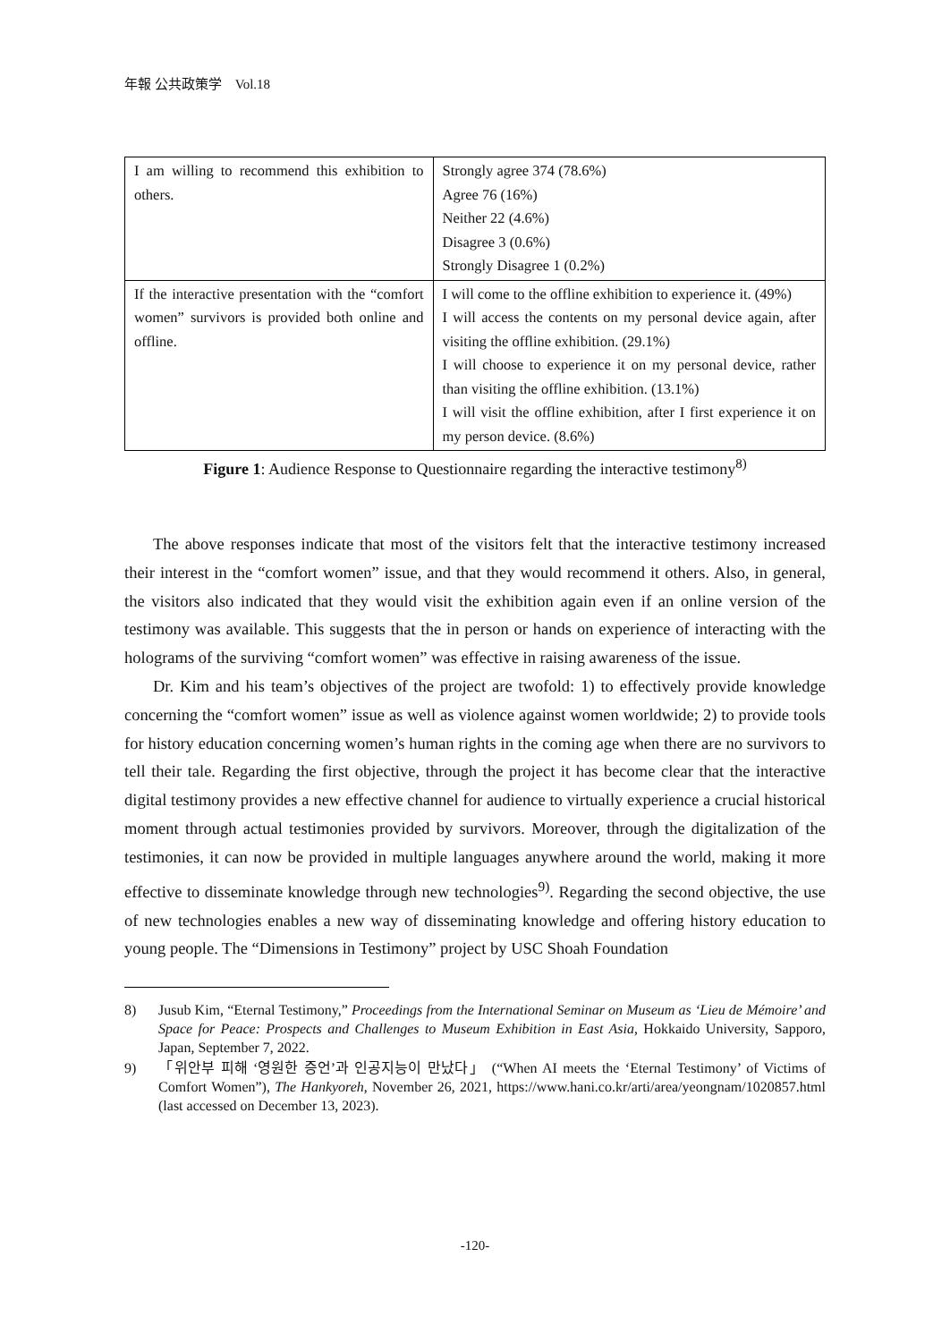年報 公共政策学　Vol.18
| I am willing to recommend this exhibition to others. | Strongly agree 374 (78.6%) Agree 76 (16%) Neither 22 (4.6%) Disagree 3 (0.6%) Strongly Disagree 1 (0.2%) |
| If the interactive presentation with the “comfort women” survivors is provided both online and offline. | I will come to the offline exhibition to experience it. (49%) I will access the contents on my personal device again, after visiting the offline exhibition. (29.1%) I will choose to experience it on my personal device, rather than visiting the offline exhibition. (13.1%) I will visit the offline exhibition, after I first experience it on my person device. (8.6%) |
Figure 1: Audience Response to Questionnaire regarding the interactive testimony<sup>8)</sup>
The above responses indicate that most of the visitors felt that the interactive testimony increased their interest in the “comfort women” issue, and that they would recommend it others. Also, in general, the visitors also indicated that they would visit the exhibition again even if an online version of the testimony was available. This suggests that the in person or hands on experience of interacting with the holograms of the surviving “comfort women” was effective in raising awareness of the issue.
Dr. Kim and his team’s objectives of the project are twofold: 1) to effectively provide knowledge concerning the “comfort women” issue as well as violence against women worldwide; 2) to provide tools for history education concerning women’s human rights in the coming age when there are no survivors to tell their tale. Regarding the first objective, through the project it has become clear that the interactive digital testimony provides a new effective channel for audience to virtually experience a crucial historical moment through actual testimonies provided by survivors. Moreover, through the digitalization of the testimonies, it can now be provided in multiple languages anywhere around the world, making it more effective to disseminate knowledge through new technologies<sup>9)</sup>. Regarding the second objective, the use of new technologies enables a new way of disseminating knowledge and offering history education to young people. The “Dimensions in Testimony” project by USC Shoah Foundation
8) Jusub Kim, “Eternal Testimony,” Proceedings from the International Seminar on Museum as ‘Lieu de Mémoire’ and Space for Peace: Prospects and Challenges to Museum Exhibition in East Asia, Hokkaido University, Sapporo, Japan, September 7, 2022.
9) 「위안부 피해 ‘영원한 증언’과 인공지능이 만났다」 (“When AI meets the ‘Eternal Testimony’ of Victims of Comfort Women”), The Hankyoreh, November 26, 2021, https://www.hani.co.kr/arti/area/yeongnam/1020857.html (last accessed on December 13, 2023).
-120-